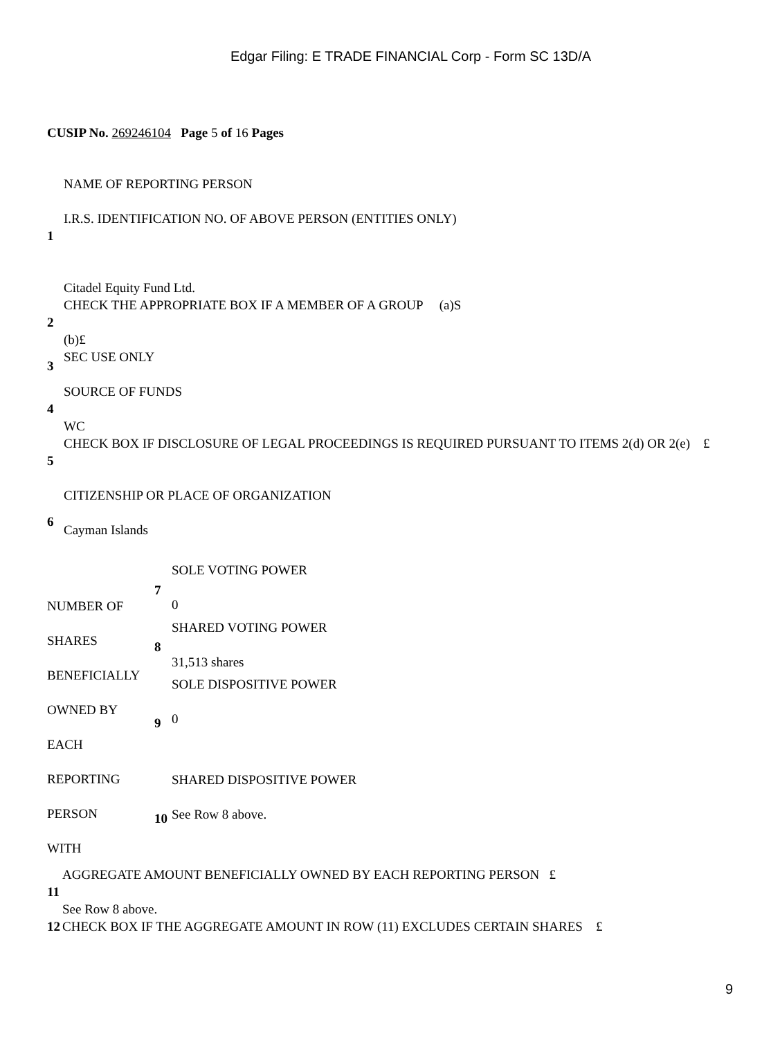Edgar Filing: E TRADE FINANCIAL Corp - Form SC 13D/A
CUSIP No. 269246104 Page 5 of 16 Pages
| 1 | NAME OF REPORTING PERSON I.R.S. IDENTIFICATION NO. OF ABOVE PERSON (ENTITIES ONLY) Citadel Equity Fund Ltd. |
| 2 | CHECK THE APPROPRIATE BOX IF A MEMBER OF A GROUP (a)S (b)£ |
| 3 | SEC USE ONLY |
| 4 | SOURCE OF FUNDS WC |
| 5 | CHECK BOX IF DISCLOSURE OF LEGAL PROCEEDINGS IS REQUIRED PURSUANT TO ITEMS 2(d) OR 2(e) £ |
| 6 | CITIZENSHIP OR PLACE OF ORGANIZATION Cayman Islands |
| NUMBER OF SHARES BENEFICIALLY OWNED BY EACH REPORTING PERSON WITH | 7 | SOLE VOTING POWER 0 |
| | 8 | SHARED VOTING POWER 31,513 shares |
| | 9 | SOLE DISPOSITIVE POWER 0 |
| | 10 | SHARED DISPOSITIVE POWER See Row 8 above. |
| 11 | AGGREGATE AMOUNT BENEFICIALLY OWNED BY EACH REPORTING PERSON £ See Row 8 above. |
| 12 | CHECK BOX IF THE AGGREGATE AMOUNT IN ROW (11) EXCLUDES CERTAIN SHARES £ |
9